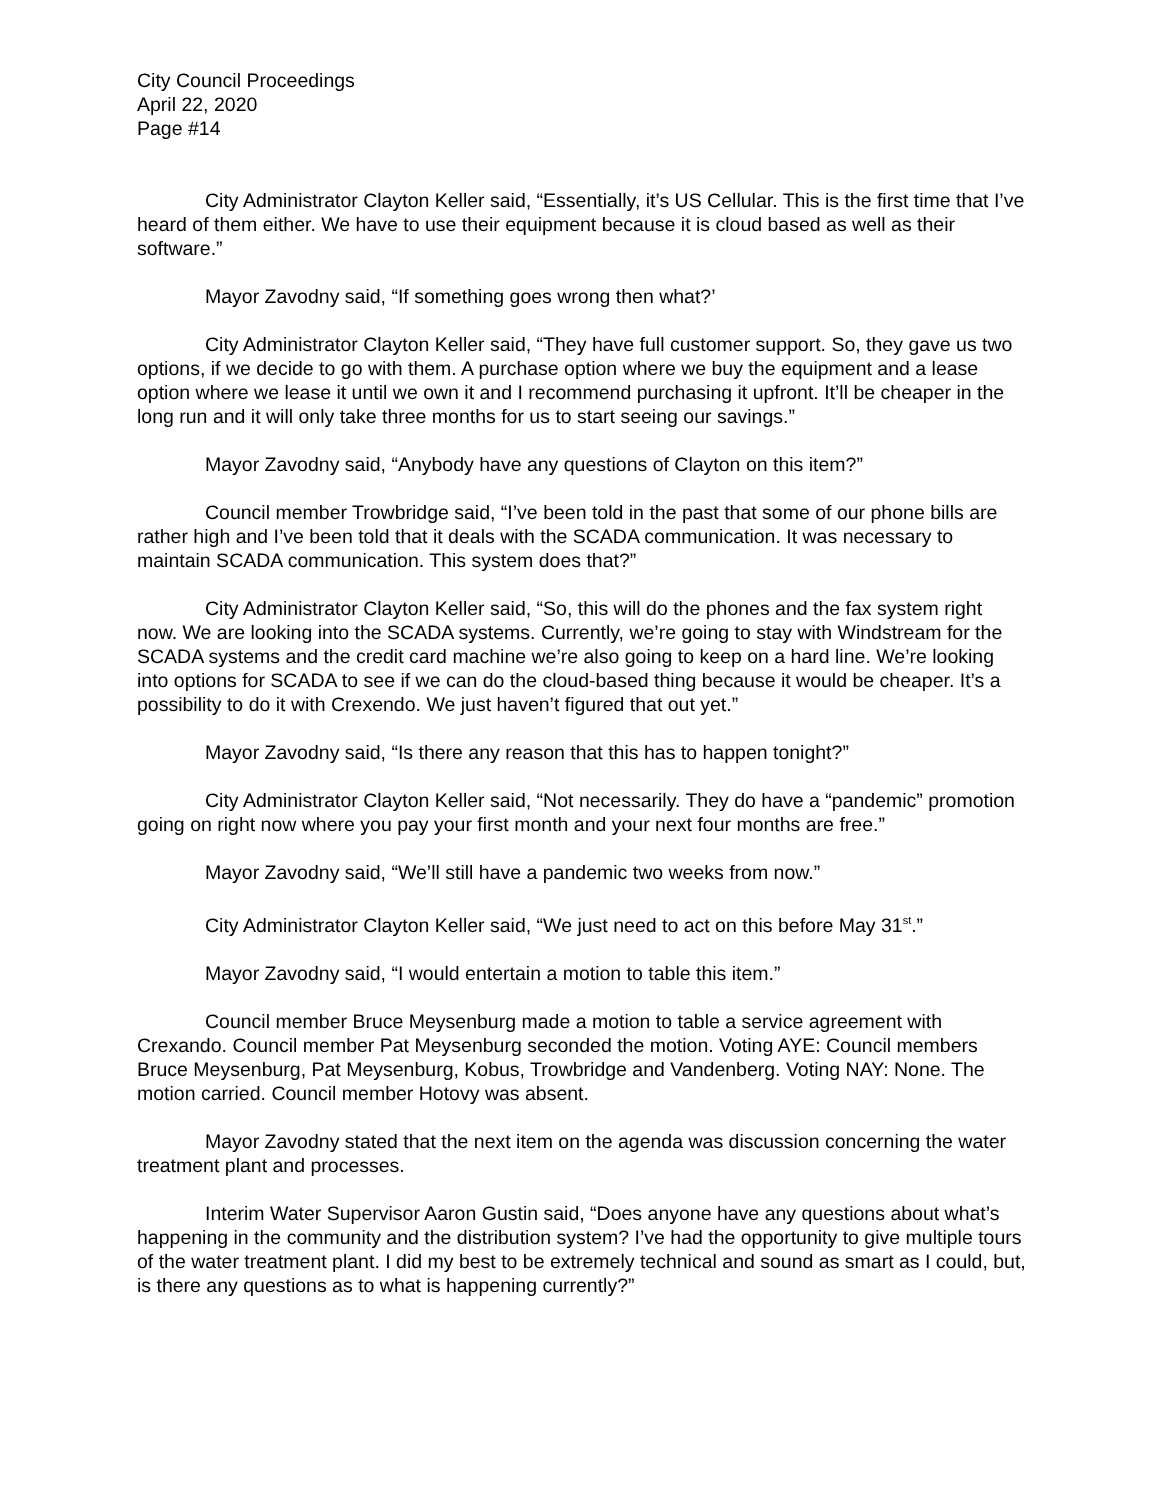City Council Proceedings
April 22, 2020
Page #14
City Administrator Clayton Keller said, “Essentially, it’s US Cellular. This is the first time that I’ve heard of them either. We have to use their equipment because it is cloud based as well as their software.”
Mayor Zavodny said, “If something goes wrong then what?’
City Administrator Clayton Keller said, “They have full customer support. So, they gave us two options, if we decide to go with them. A purchase option where we buy the equipment and a lease option where we lease it until we own it and I recommend purchasing it upfront. It’ll be cheaper in the long run and it will only take three months for us to start seeing our savings.”
Mayor Zavodny said, “Anybody have any questions of Clayton on this item?”
Council member Trowbridge said, “I’ve been told in the past that some of our phone bills are rather high and I’ve been told that it deals with the SCADA communication. It was necessary to maintain SCADA communication. This system does that?”
City Administrator Clayton Keller said, “So, this will do the phones and the fax system right now. We are looking into the SCADA systems. Currently, we’re going to stay with Windstream for the SCADA systems and the credit card machine we’re also going to keep on a hard line. We’re looking into options for SCADA to see if we can do the cloud-based thing because it would be cheaper. It’s a possibility to do it with Crexendo. We just haven’t figured that out yet.”
Mayor Zavodny said, “Is there any reason that this has to happen tonight?”
City Administrator Clayton Keller said, “Not necessarily. They do have a “pandemic” promotion going on right now where you pay your first month and your next four months are free.”
Mayor Zavodny said, “We’ll still have a pandemic two weeks from now.”
City Administrator Clayton Keller said, “We just need to act on this before May 31<sup>st</sup>.”
Mayor Zavodny said, “I would entertain a motion to table this item.”
Council member Bruce Meysenburg made a motion to table a service agreement with Crexando. Council member Pat Meysenburg seconded the motion. Voting AYE: Council members Bruce Meysenburg, Pat Meysenburg, Kobus, Trowbridge and Vandenberg. Voting NAY: None. The motion carried. Council member Hotovy was absent.
Mayor Zavodny stated that the next item on the agenda was discussion concerning the water treatment plant and processes.
Interim Water Supervisor Aaron Gustin said, “Does anyone have any questions about what’s happening in the community and the distribution system? I’ve had the opportunity to give multiple tours of the water treatment plant. I did my best to be extremely technical and sound as smart as I could, but, is there any questions as to what is happening currently?”